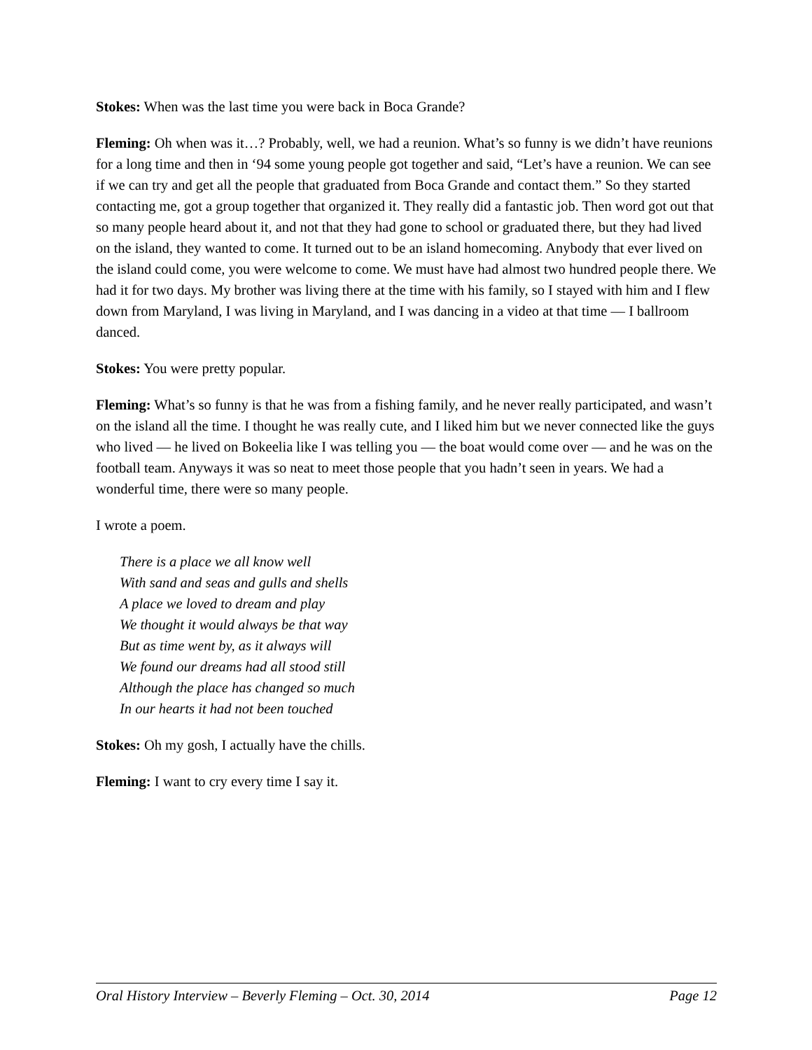Stokes: When was the last time you were back in Boca Grande?
Fleming: Oh when was it…? Probably, well, we had a reunion. What’s so funny is we didn’t have reunions for a long time and then in ‘94 some young people got together and said, “Let’s have a reunion. We can see if we can try and get all the people that graduated from Boca Grande and contact them.” So they started contacting me, got a group together that organized it. They really did a fantastic job. Then word got out that so many people heard about it, and not that they had gone to school or graduated there, but they had lived on the island, they wanted to come. It turned out to be an island homecoming. Anybody that ever lived on the island could come, you were welcome to come. We must have had almost two hundred people there. We had it for two days. My brother was living there at the time with his family, so I stayed with him and I flew down from Maryland, I was living in Maryland, and I was dancing in a video at that time — I ballroom danced.
Stokes: You were pretty popular.
Fleming: What’s so funny is that he was from a fishing family, and he never really participated, and wasn’t on the island all the time. I thought he was really cute, and I liked him but we never connected like the guys who lived — he lived on Bokeelia like I was telling you — the boat would come over — and he was on the football team. Anyways it was so neat to meet those people that you hadn’t seen in years. We had a wonderful time, there were so many people.
I wrote a poem.
There is a place we all know well
With sand and seas and gulls and shells
A place we loved to dream and play
We thought it would always be that way
But as time went by, as it always will
We found our dreams had all stood still
Although the place has changed so much
In our hearts it had not been touched
Stokes: Oh my gosh, I actually have the chills.
Fleming: I want to cry every time I say it.
Oral History Interview – Beverly Fleming – Oct. 30, 2014 Page 12